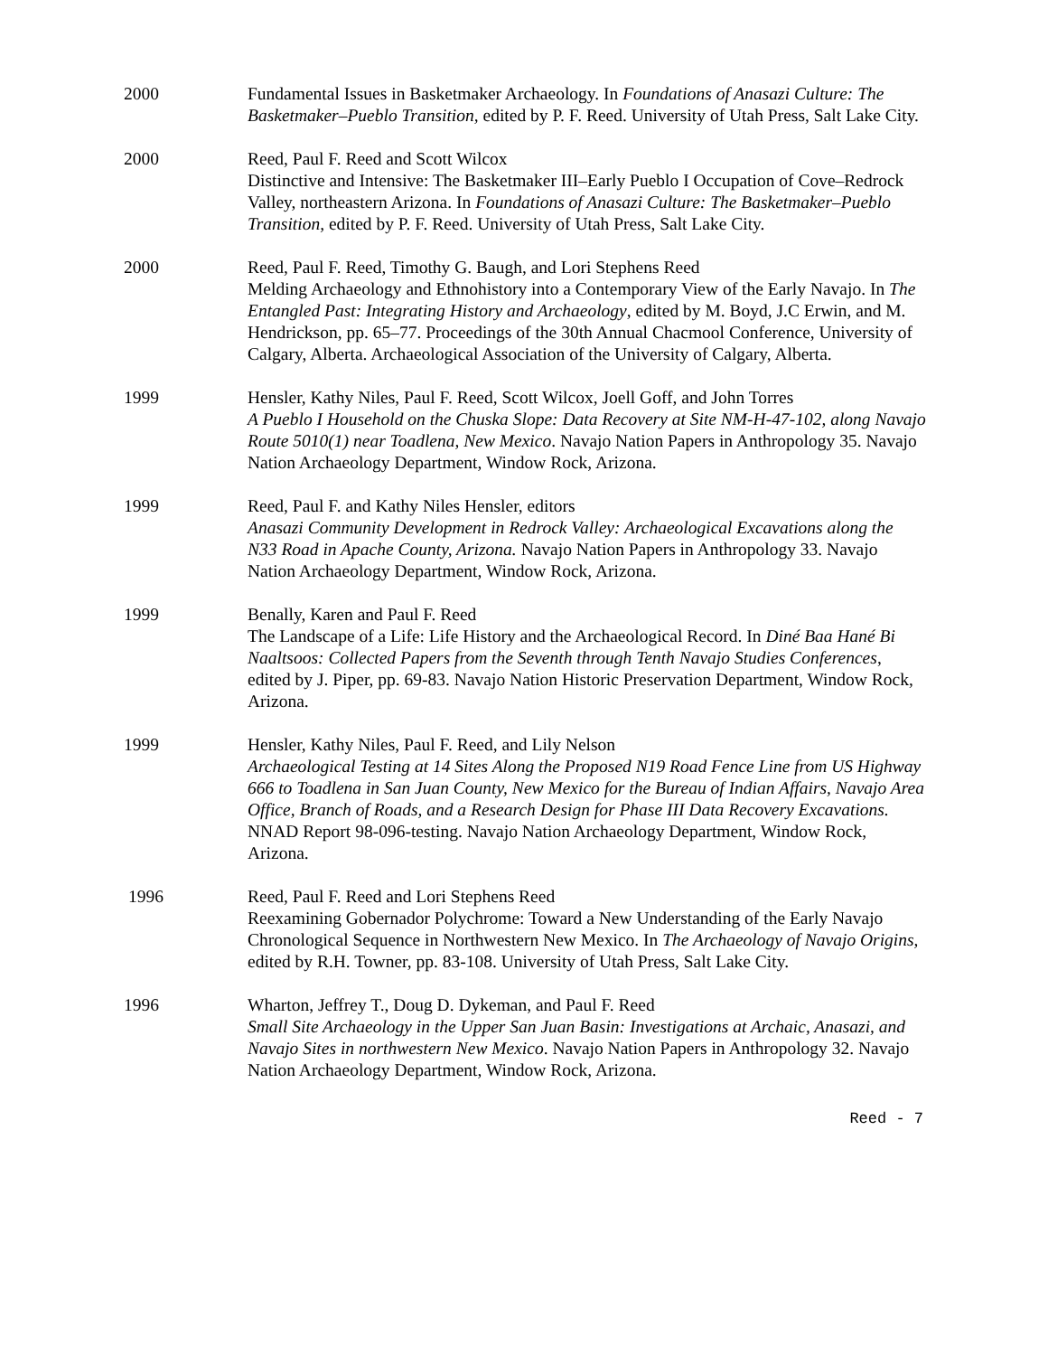2000 Fundamental Issues in Basketmaker Archaeology. In Foundations of Anasazi Culture: The Basketmaker–Pueblo Transition, edited by P. F. Reed. University of Utah Press, Salt Lake City.
2000 Reed, Paul F. Reed and Scott Wilcox
Distinctive and Intensive: The Basketmaker III–Early Pueblo I Occupation of Cove–Redrock Valley, northeastern Arizona. In Foundations of Anasazi Culture: The Basketmaker–Pueblo Transition, edited by P. F. Reed. University of Utah Press, Salt Lake City.
2000 Reed, Paul F. Reed, Timothy G. Baugh, and Lori Stephens Reed
Melding Archaeology and Ethnohistory into a Contemporary View of the Early Navajo. In The Entangled Past: Integrating History and Archaeology, edited by M. Boyd, J.C Erwin, and M. Hendrickson, pp. 65–77. Proceedings of the 30th Annual Chacmool Conference, University of Calgary, Alberta. Archaeological Association of the University of Calgary, Alberta.
1999 Hensler, Kathy Niles, Paul F. Reed, Scott Wilcox, Joell Goff, and John Torres
A Pueblo I Household on the Chuska Slope: Data Recovery at Site NM-H-47-102, along Navajo Route 5010(1) near Toadlena, New Mexico. Navajo Nation Papers in Anthropology 35. Navajo Nation Archaeology Department, Window Rock, Arizona.
1999 Reed, Paul F. and Kathy Niles Hensler, editors
Anasazi Community Development in Redrock Valley: Archaeological Excavations along the N33 Road in Apache County, Arizona. Navajo Nation Papers in Anthropology 33. Navajo Nation Archaeology Department, Window Rock, Arizona.
1999 Benally, Karen and Paul F. Reed
The Landscape of a Life: Life History and the Archaeological Record. In Diné Baa Hané Bi Naaltsoos: Collected Papers from the Seventh through Tenth Navajo Studies Conferences, edited by J. Piper, pp. 69-83. Navajo Nation Historic Preservation Department, Window Rock, Arizona.
1999 Hensler, Kathy Niles, Paul F. Reed, and Lily Nelson
Archaeological Testing at 14 Sites Along the Proposed N19 Road Fence Line from US Highway 666 to Toadlena in San Juan County, New Mexico for the Bureau of Indian Affairs, Navajo Area Office, Branch of Roads, and a Research Design for Phase III Data Recovery Excavations. NNAD Report 98-096-testing. Navajo Nation Archaeology Department, Window Rock, Arizona.
1996 Reed, Paul F. Reed and Lori Stephens Reed
Reexamining Gobernador Polychrome: Toward a New Understanding of the Early Navajo Chronological Sequence in Northwestern New Mexico. In The Archaeology of Navajo Origins, edited by R.H. Towner, pp. 83-108. University of Utah Press, Salt Lake City.
1996 Wharton, Jeffrey T., Doug D. Dykeman, and Paul F. Reed
Small Site Archaeology in the Upper San Juan Basin: Investigations at Archaic, Anasazi, and Navajo Sites in northwestern New Mexico. Navajo Nation Papers in Anthropology 32. Navajo Nation Archaeology Department, Window Rock, Arizona.
Reed - 7